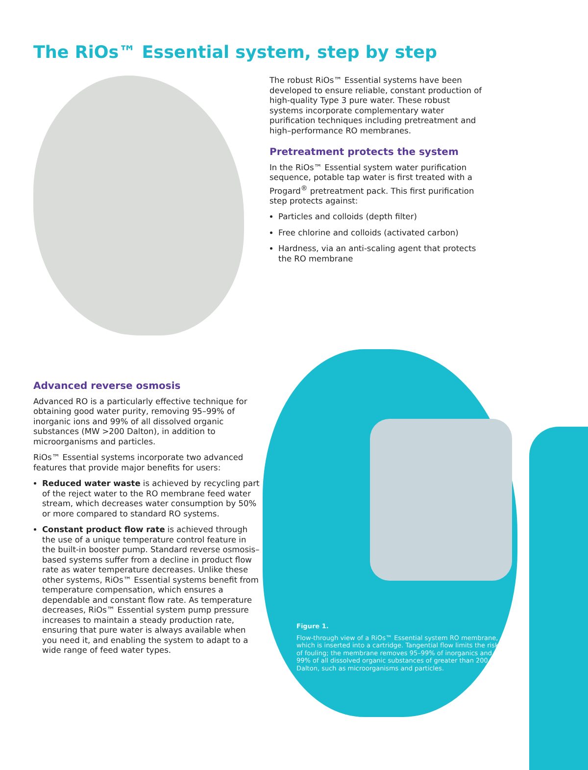The RiOs™ Essential system, step by step
The robust RiOs™ Essential systems have been developed to ensure reliable, constant production of high-quality Type 3 pure water. These robust systems incorporate complementary water purification techniques including pretreatment and high–performance RO membranes.
Pretreatment protects the system
In the RiOs™ Essential system water purification sequence, potable tap water is first treated with a Progard<sup>®</sup> pretreatment pack. This first purification step protects against:
Particles and colloids (depth filter)
Free chlorine and colloids (activated carbon)
Hardness, via an anti-scaling agent that protects the RO membrane
Advanced reverse osmosis
Advanced RO is a particularly effective technique for obtaining good water purity, removing 95–99% of inorganic ions and 99% of all dissolved organic substances (MW >200 Dalton), in addition to microorganisms and particles.
RiOs™ Essential systems incorporate two advanced features that provide major benefits for users:
Reduced water waste is achieved by recycling part of the reject water to the RO membrane feed water stream, which decreases water consumption by 50% or more compared to standard RO systems.
Constant product flow rate is achieved through the use of a unique temperature control feature in the built-in booster pump. Standard reverse osmosis–based systems suffer from a decline in product flow rate as water temperature decreases. Unlike these other systems, RiOs™ Essential systems benefit from temperature compensation, which ensures a dependable and constant flow rate. As temperature decreases, RiOs™ Essential system pump pressure increases to maintain a steady production rate, ensuring that pure water is always available when you need it, and enabling the system to adapt to a wide range of feed water types.
Figure 1.
Flow-through view of a RiOs™ Essential system RO membrane, which is inserted into a cartridge. Tangential flow limits the risk of fouling; the membrane removes 95–99% of inorganics and 99% of all dissolved organic substances of greater than 200 Dalton, such as microorganisms and particles.